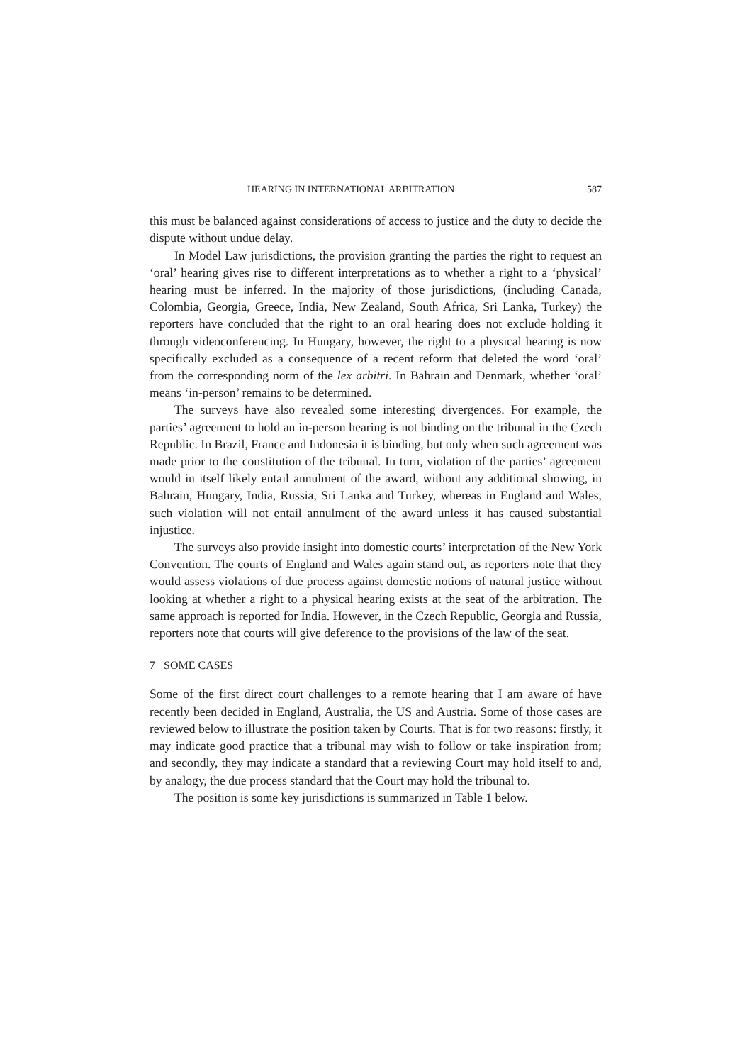HEARING IN INTERNATIONAL ARBITRATION 587
this must be balanced against considerations of access to justice and the duty to decide the dispute without undue delay.
In Model Law jurisdictions, the provision granting the parties the right to request an ‘oral’ hearing gives rise to different interpretations as to whether a right to a ‘physical’ hearing must be inferred. In the majority of those jurisdictions, (including Canada, Colombia, Georgia, Greece, India, New Zealand, South Africa, Sri Lanka, Turkey) the reporters have concluded that the right to an oral hearing does not exclude holding it through videoconferencing. In Hungary, however, the right to a physical hearing is now specifically excluded as a consequence of a recent reform that deleted the word ‘oral’ from the corresponding norm of the lex arbitri. In Bahrain and Denmark, whether ‘oral’ means ‘in-person’ remains to be determined.
The surveys have also revealed some interesting divergences. For example, the parties’ agreement to hold an in-person hearing is not binding on the tribunal in the Czech Republic. In Brazil, France and Indonesia it is binding, but only when such agreement was made prior to the constitution of the tribunal. In turn, violation of the parties’ agreement would in itself likely entail annulment of the award, without any additional showing, in Bahrain, Hungary, India, Russia, Sri Lanka and Turkey, whereas in England and Wales, such violation will not entail annulment of the award unless it has caused substantial injustice.
The surveys also provide insight into domestic courts’ interpretation of the New York Convention. The courts of England and Wales again stand out, as reporters note that they would assess violations of due process against domestic notions of natural justice without looking at whether a right to a physical hearing exists at the seat of the arbitration. The same approach is reported for India. However, in the Czech Republic, Georgia and Russia, reporters note that courts will give deference to the provisions of the law of the seat.
7 SOME CASES
Some of the first direct court challenges to a remote hearing that I am aware of have recently been decided in England, Australia, the US and Austria. Some of those cases are reviewed below to illustrate the position taken by Courts. That is for two reasons: firstly, it may indicate good practice that a tribunal may wish to follow or take inspiration from; and secondly, they may indicate a standard that a reviewing Court may hold itself to and, by analogy, the due process standard that the Court may hold the tribunal to.
The position is some key jurisdictions is summarized in Table 1 below.